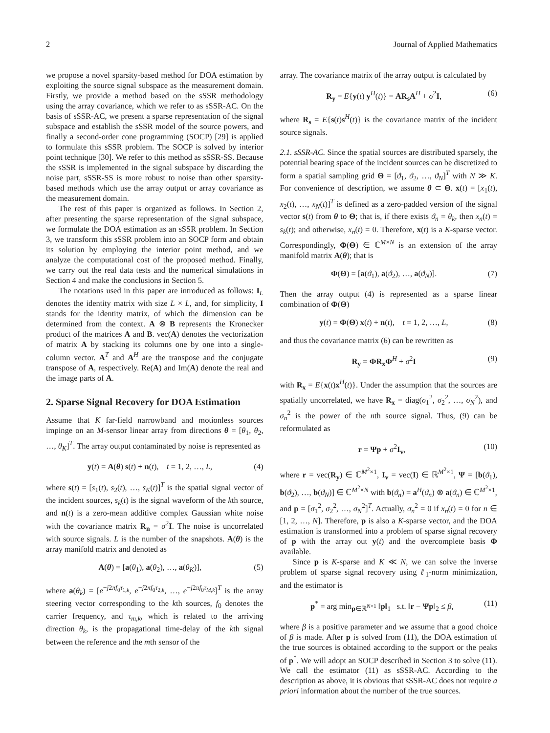2 Journal of Applied Mathematics
we propose a novel sparsity-based method for DOA estimation by exploiting the source signal subspace as the measurement domain. Firstly, we provide a method based on the sSSR methodology using the array covariance, which we refer to as sSSR-AC. On the basis of sSSR-AC, we present a sparse representation of the signal subspace and establish the sSSR model of the source powers, and finally a second-order cone programming (SOCP) [29] is applied to formulate this sSSR problem. The SOCP is solved by interior point technique [30]. We refer to this method as sSSR-SS. Because the sSSR is implemented in the signal subspace by discarding the noise part, sSSR-SS is more robust to noise than other sparsity-based methods which use the array output or array covariance as the measurement domain.
The rest of this paper is organized as follows. In Section 2, after presenting the sparse representation of the signal subspace, we formulate the DOA estimation as an sSSR problem. In Section 3, we transform this sSSR problem into an SOCP form and obtain its solution by employing the interior point method, and we analyze the computational cost of the proposed method. Finally, we carry out the real data tests and the numerical simulations in Section 4 and make the conclusions in Section 5.
The notations used in this paper are introduced as follows: I<sub>L</sub> denotes the identity matrix with size L × L, and, for simplicity, I stands for the identity matrix, of which the dimension can be determined from the context. A ⊗ B represents the Kronecker product of the matrices A and B. vec(A) denotes the vectorization of matrix A by stacking its columns one by one into a single-column vector. A<sup>T</sup> and A<sup>H</sup> are the transpose and the conjugate transpose of A, respectively. Re(A) and Im(A) denote the real and the image parts of A.
2. Sparse Signal Recovery for DOA Estimation
Assume that K far-field narrowband and motionless sources impinge on an M-sensor linear array from directions θ = [θ<sub>1</sub>, θ<sub>2</sub>, …, θ<sub>K</sub>]<sup>T</sup>. The array output contaminated by noise is represented as
y(t) = A(θ) s(t) + n(t), t = 1, 2, …, L, (4)
where s(t) = [s<sub>1</sub>(t), s<sub>2</sub>(t), …, s<sub>K</sub>(t)]<sup>T</sup> is the spatial signal vector of the incident sources, s<sub>k</sub>(t) is the signal waveform of the kth source, and n(t) is a zero-mean additive complex Gaussian white noise with the covariance matrix R<sub>n</sub> = σ<sup>2</sup>I. The noise is uncorrelated with source signals. L is the number of the snapshots. A(θ) is the array manifold matrix and denoted as
A(θ) = [a(θ<sub>1</sub>), a(θ<sub>2</sub>), …, a(θ<sub>K</sub>)], (5)
where a(θ<sub>k</sub>) = [e<sup>−j2πf<sub>0</sub>τ<sub>1,k</sub></sup>, e<sup>−j2πf<sub>0</sub>τ<sub>2,k</sub></sup>, …, e<sup>−j2πf<sub>0</sub>τ<sub>M,k</sub></sup>]<sup>T</sup> is the array steering vector corresponding to the kth sources, f<sub>0</sub> denotes the carrier frequency, and τ<sub>m,k</sub>, which is related to the arriving direction θ<sub>k</sub>, is the propagational time-delay of the kth signal between the reference and the mth sensor of the
array. The covariance matrix of the array output is calculated by
R<sub>y</sub> = E{y(t) y<sup>H</sup>(t)} = AR<sub>s</sub>A<sup>H</sup> + σ<sup>2</sup>I, (6)
where R<sub>s</sub> = E{s(t)s<sup>H</sup>(t)} is the covariance matrix of the incident source signals.
2.1. sSSR-AC. Since the spatial sources are distributed sparsely, the potential bearing space of the incident sources can be discretized to form a spatial sampling grid Θ = [ϑ<sub>1</sub>, ϑ<sub>2</sub>, …, ϑ<sub>N</sub>]<sup>T</sup> with N ≫ K. For convenience of description, we assume θ ⊂ Θ. x(t) = [x<sub>1</sub>(t), x<sub>2</sub>(t), …, x<sub>N</sub>(t)]<sup>T</sup> is defined as a zero-padded version of the signal vector s(t) from θ to Θ; that is, if there exists ϑ<sub>n</sub> = θ<sub>k</sub>, then x<sub>n</sub>(t) = s<sub>k</sub>(t); and otherwise, x<sub>n</sub>(t) = 0. Therefore, x(t) is a K-sparse vector. Correspondingly, Φ(Θ) ∈ ℂ<sup>M×N</sup> is an extension of the array manifold matrix A(θ); that is
Φ(Θ) = [a(ϑ<sub>1</sub>), a(ϑ<sub>2</sub>), …, a(ϑ<sub>N</sub>)]. (7)
Then the array output (4) is represented as a sparse linear combination of Φ(Θ)
y(t) = Φ(Θ) x(t) + n(t), t = 1, 2, …, L, (8)
and thus the covariance matrix (6) can be rewritten as
R<sub>y</sub> = ΦR<sub>x</sub>Φ<sup>H</sup> + σ<sup>2</sup>I (9)
with R<sub>x</sub> = E{x(t)x<sup>H</sup>(t)}. Under the assumption that the sources are spatially uncorrelated, we have R<sub>x</sub> = diag(σ<sub>1</sub><sup>2</sup>, σ<sub>2</sub><sup>2</sup>, …, σ<sub>N</sub><sup>2</sup>), and σ<sub>n</sub><sup>2</sup> is the power of the nth source signal. Thus, (9) can be reformulated as
r = Ψp + σ<sup>2</sup>I<sub>v</sub>, (10)
where r = vec(R<sub>y</sub>) ∈ ℂ<sup>M<sup>2</sup>×1</sup>, I<sub>v</sub> = vec(I) ∈ ℝ<sup>M<sup>2</sup>×1</sup>, Ψ = [b(ϑ<sub>1</sub>), b(ϑ<sub>2</sub>), …, b(ϑ<sub>N</sub>)] ∈ ℂ<sup>M<sup>2</sup>×N</sup> with b(ϑ<sub>n</sub>) = a<sup>H</sup>(ϑ<sub>n</sub>) ⊗ a(ϑ<sub>n</sub>) ∈ ℂ<sup>M<sup>2</sup>×1</sup>, and p = [σ<sub>1</sub><sup>2</sup>, σ<sub>2</sub><sup>2</sup>, …, σ<sub>N</sub><sup>2</sup>]<sup>T</sup>. Actually, σ<sub>n</sub><sup>2</sup> = 0 if x<sub>n</sub>(t) = 0 for n ∈ [1, 2, …, N]. Therefore, p is also a K-sparse vector, and the DOA estimation is transformed into a problem of sparse signal recovery of p with the array out y(t) and the overcomplete basis Φ available.
Since p is K-sparse and K ≪ N, we can solve the inverse problem of sparse signal recovery using ℓ<sub>1</sub>-norm minimization, and the estimator is
p<sup>*</sup> = arg min<sub>p∈ℝ<sup>N×1</sup></sub> ‖p‖<sub>1</sub> s.t. ‖r − Ψp‖<sub>2</sub> ≤ β, (11)
where β is a positive parameter and we assume that a good choice of β is made. After p is solved from (11), the DOA estimation of the true sources is obtained according to the support or the peaks of p<sup>*</sup>. We will adopt an SOCP described in Section 3 to solve (11). We call the estimator (11) as sSSR-AC. According to the description as above, it is obvious that sSSR-AC does not require a priori information about the number of the true sources.